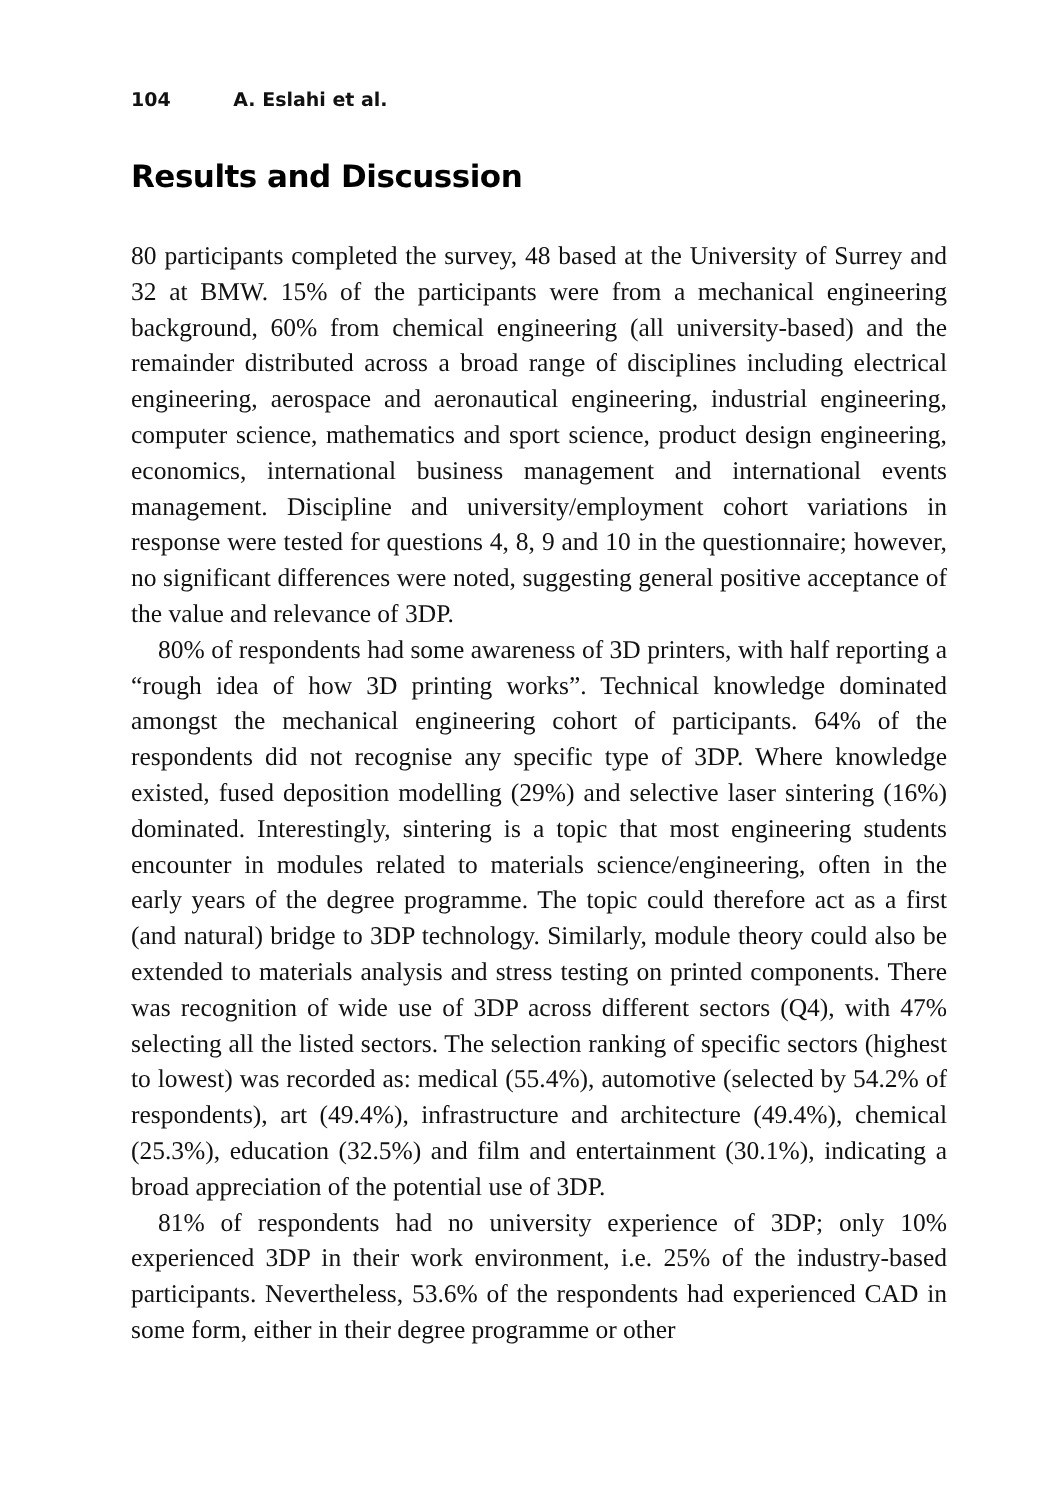104 A. Eslahi et al.
Results and Discussion
80 participants completed the survey, 48 based at the University of Surrey and 32 at BMW. 15% of the participants were from a mechanical engineering background, 60% from chemical engineering (all university-based) and the remainder distributed across a broad range of disciplines including electrical engineering, aerospace and aeronautical engineering, industrial engineering, computer science, mathematics and sport science, product design engineering, economics, international business management and international events management. Discipline and university/employment cohort variations in response were tested for questions 4, 8, 9 and 10 in the questionnaire; however, no significant differences were noted, suggesting general positive acceptance of the value and relevance of 3DP.
80% of respondents had some awareness of 3D printers, with half reporting a “rough idea of how 3D printing works”. Technical knowledge dominated amongst the mechanical engineering cohort of participants. 64% of the respondents did not recognise any specific type of 3DP. Where knowledge existed, fused deposition modelling (29%) and selective laser sintering (16%) dominated. Interestingly, sintering is a topic that most engineering students encounter in modules related to materials science/engineering, often in the early years of the degree programme. The topic could therefore act as a first (and natural) bridge to 3DP technology. Similarly, module theory could also be extended to materials analysis and stress testing on printed components. There was recognition of wide use of 3DP across different sectors (Q4), with 47% selecting all the listed sectors. The selection ranking of specific sectors (highest to lowest) was recorded as: medical (55.4%), automotive (selected by 54.2% of respondents), art (49.4%), infrastructure and architecture (49.4%), chemical (25.3%), education (32.5%) and film and entertainment (30.1%), indicating a broad appreciation of the potential use of 3DP.
81% of respondents had no university experience of 3DP; only 10% experienced 3DP in their work environment, i.e. 25% of the industry-based participants. Nevertheless, 53.6% of the respondents had experienced CAD in some form, either in their degree programme or other